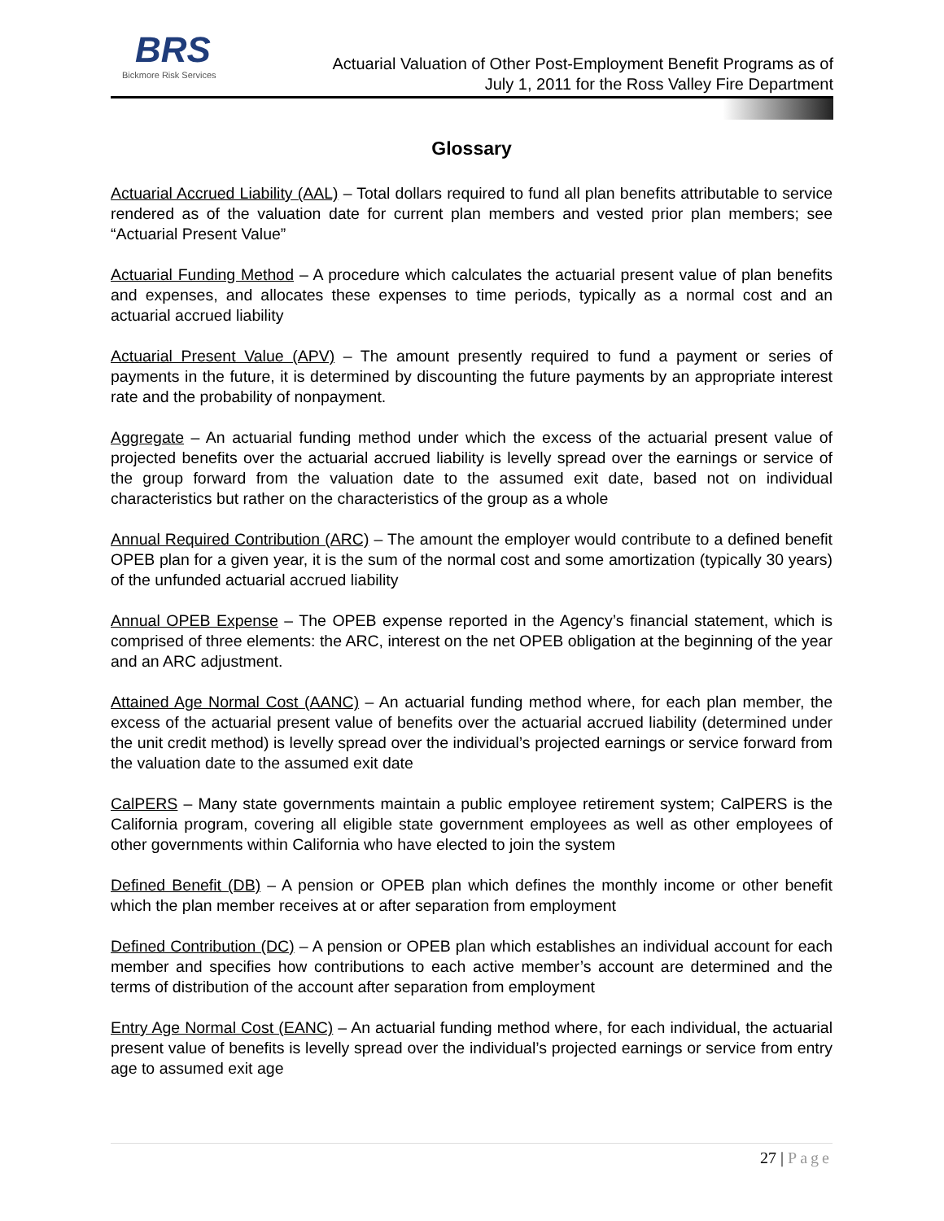BRS
Bickmore Risk Services
Actuarial Valuation of Other Post-Employment Benefit Programs as of
July 1, 2011 for the Ross Valley Fire Department
Glossary
Actuarial Accrued Liability (AAL) – Total dollars required to fund all plan benefits attributable to service rendered as of the valuation date for current plan members and vested prior plan members; see “Actuarial Present Value”
Actuarial Funding Method – A procedure which calculates the actuarial present value of plan benefits and expenses, and allocates these expenses to time periods, typically as a normal cost and an actuarial accrued liability
Actuarial Present Value (APV) – The amount presently required to fund a payment or series of payments in the future, it is determined by discounting the future payments by an appropriate interest rate and the probability of nonpayment.
Aggregate – An actuarial funding method under which the excess of the actuarial present value of projected benefits over the actuarial accrued liability is levelly spread over the earnings or service of the group forward from the valuation date to the assumed exit date, based not on individual characteristics but rather on the characteristics of the group as a whole
Annual Required Contribution (ARC) – The amount the employer would contribute to a defined benefit OPEB plan for a given year, it is the sum of the normal cost and some amortization (typically 30 years) of the unfunded actuarial accrued liability
Annual OPEB Expense – The OPEB expense reported in the Agency’s financial statement, which is comprised of three elements: the ARC, interest on the net OPEB obligation at the beginning of the year and an ARC adjustment.
Attained Age Normal Cost (AANC) – An actuarial funding method where, for each plan member, the excess of the actuarial present value of benefits over the actuarial accrued liability (determined under the unit credit method) is levelly spread over the individual’s projected earnings or service forward from the valuation date to the assumed exit date
CalPERS – Many state governments maintain a public employee retirement system; CalPERS is the California program, covering all eligible state government employees as well as other employees of other governments within California who have elected to join the system
Defined Benefit (DB) – A pension or OPEB plan which defines the monthly income or other benefit which the plan member receives at or after separation from employment
Defined Contribution (DC) – A pension or OPEB plan which establishes an individual account for each member and specifies how contributions to each active member’s account are determined and the terms of distribution of the account after separation from employment
Entry Age Normal Cost (EANC) – An actuarial funding method where, for each individual, the actuarial present value of benefits is levelly spread over the individual’s projected earnings or service from entry age to assumed exit age
27 | Page